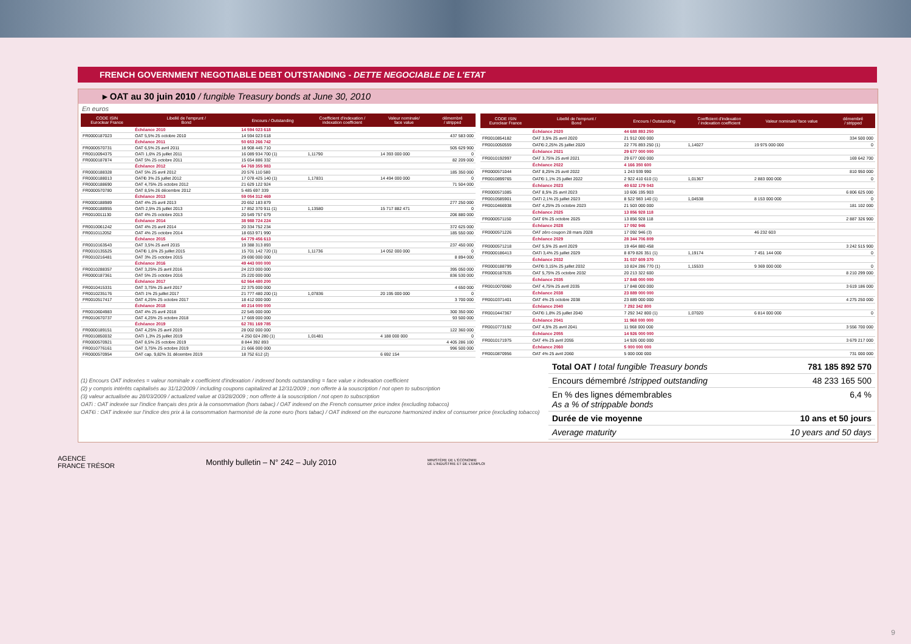FRENCH GOVERNMENT NEGOTIABLE DEBT OUTSTANDING - DETTE NEGOCIABLE DE L'ETAT
▸ OAT au 30 juin 2010 / fungible Treasury bonds at June 30, 2010
En euros
| CODE ISIN Euroclear France | Libellé de l'emprunt / Bond | Encours / Outstanding | Coefficient d'indexation / indexation coefficient | Valeur nominale/ face value | démembré / stripped |
| --- | --- | --- | --- | --- | --- |
| | Échéance 2010 | 14 594 023 618 | | | |
| FR0000187023 | OAT 5,5% 25 octobre 2010 | 14 594 023 618 | | | 437 583 000 |
| | Échéance 2011 | 50 653 266 742 | | | |
| FR0000570731 | OAT 6,5% 25 avril 2011 | 18 908 445 710 | | | 505 629 900 |
| FR0010094375 | OATi 1,6% 25 juillet 2011 | 16 089 934 700 (1) | 1,11790 | 14 393 000 000 | 0 |
| FR0000187874 | OAT 5% 25 octobre 2011 | 15 654 886 332 | | | 82 209 000 |
| | Échéance 2012 | 64 769 355 983 | | | |
| FR0000188328 | OAT 5% 25 avril 2012 | 20 576 110 580 | | | 185 350 000 |
| FR0000188013 | OAT€i 3% 25 juillet 2012 | 17 078 425 140 (1) | 1,17831 | 14 494 000 000 | 0 |
| FR0000188690 | OAT 4,75% 25 octobre 2012 | 21 629 122 924 | | | 71 504 000 |
| FR0000570780 | OAT 8,5% 26 décembre 2012 | 5 485 697 339 | | | |
| | Échéance 2013 | 59 054 312 469 | | | |
| FR0000188989 | OAT 4% 25 avril 2013 | 20 652 183 879 | | | 277 250 000 |
| FR0000188955 | OATi 2,5% 25 juillet 2013 | 17 852 370 911 (1) | 1,13580 | 15 717 882 471 | 0 |
| FR0010011130 | OAT 4% 25 octobre 2013 | 20 549 757 679 | | | 206 880 000 |
| | Échéance 2014 | 38 988 724 224 | | | |
| FR0010061242 | OAT 4% 25 avril 2014 | 20 334 752 234 | | | 372 625 000 |
| FR0010112052 | OAT 4% 25 octobre 2014 | 18 653 971 990 | | | 185 550 000 |
| | Échéance 2015 | 64 779 456 613 | | | |
| FR0010163543 | OAT 3,5% 25 avril 2015 | 19 388 313 893 | | | 237 450 000 |
| FR0010135525 | OAT€i 1,6% 25 juillet 2015 | 15 701 142 720 (1) | 1,11736 | 14 052 000 000 | 0 |
| FR0010216481 | OAT 3% 25 octobre 2015 | 29 690 000 000 | | | 8 894 000 |
| | Échéance 2016 | 49 443 000 000 | | | |
| FR0010288357 | OAT 3,25% 25 avril 2016 | 24 223 000 000 | | | 395 050 000 |
| FR0000187361 | OAT 5% 25 octobre 2016 | 25 220 000 000 | | | 836 530 000 |
| | Échéance 2017 | 62 564 480 200 | | | |
| FR0010415331 | OAT 3,75% 25 avril 2017 | 22 375 000 000 | | | 4 650 000 |
| FR0010235176 | OATi 1% 25 juillet 2017 | 21 777 480 200 (1) | 1,07836 | 20 195 000 000 | 0 |
| FR0010517417 | OAT 4,25% 25 octobre 2017 | 18 412 000 000 | | | 3 700 000 |
| | Échéance 2018 | 40 214 000 000 | | | |
| FR0010604983 | OAT 4% 25 avril 2018 | 22 545 000 000 | | | 300 350 000 |
| FR0010670737 | OAT 4,25% 25 octobre 2018 | 17 669 000 000 | | | 93 500 000 |
| | Échéance 2019 | 62 781 169 785 | | | |
| FR0000189151 | OAT 4,25% 25 avril 2019 | 28 002 000 000 | | | 122 360 000 |
| FR0010850032 | OATi 1,3% 25 juillet 2019 | 4 250 024 280 (1) | 1,01481 | 4 188 000 000 | 0 |
| FR0000570921 | OAT 8,5% 25 octobre 2019 | 8 844 392 893 | | | 4 405 286 100 |
| FR0010776161 | OAT 3,75% 25 octobre 2019 | 21 666 000 000 | | | 996 500 000 |
| FR0000570954 | OAT cap. 9,82% 31 décembre 2019 | 18 752 612 (2) | | 6 692 154 | |
| CODE ISIN Euroclear France | Libellé de l'emprunt / Bond | Encours / Outstanding | Coefficient d'indexation / indexation coefficient | Valeur nominale/ face value | démembré / stripped |
| --- | --- | --- | --- | --- | --- |
| | Échéance 2020 | 44 688 893 250 | | | |
| FR0010854182 | OAT 3,5% 25 avril 2020 | 21 912 000 000 | | | 334 500 000 |
| FR0010050559 | OAT€i 2,25% 25 juillet 2020 | 22 776 893 250 (1) | 1,14027 | 19 975 000 000 | 0 |
| | Échéance 2021 | 29 677 000 000 | | | |
| FR0010192997 | OAT 3,75% 25 avril 2021 | 29 677 000 000 | | | 169 642 700 |
| | Échéance 2022 | 4 166 350 600 | | | |
| FR0000571044 | OAT 8,25% 25 avril 2022 | 1 243 939 990 | | | 810 950 000 |
| FR0010899765 | OAT€i 1,1% 25 juillet 2022 | 2 922 410 610 (1) | 1,01367 | 2 883 000 000 | 0 |
| | Échéance 2023 | 40 632 179 043 | | | |
| FR0000571085 | OAT 8,5% 25 avril 2023 | 10 606 195 903 | | | 6 806 625 000 |
| FR0010585901 | OATi 2,1% 25 juillet 2023 | 8 522 983 140 (1) | 1,04538 | 8 153 000 000 | 0 |
| FR0010466938 | OAT 4,25% 25 octobre 2023 | 21 503 000 000 | | | 181 102 000 |
| | Échéance 2025 | 13 856 928 118 | | | |
| FR0000571150 | OAT 6% 25 octobre 2025 | 13 856 928 118 | | | 2 887 326 900 |
| | Échéance 2028 | 17 092 946 | | | |
| FR0000571226 | OAT zéro coupon 28 mars 2028 | 17 092 946 (3) | | 46 232 603 | |
| | Échéance 2029 | 28 344 706 809 | | | |
| FR0000571218 | OAT 5,5% 25 avril 2029 | 19 464 880 458 | | | 3 242 515 900 |
| FR0000186413 | OATi 3,4% 25 juillet 2029 | 8 879 826 351 (1) | 1,19174 | 7 451 144 000 | 0 |
| | Échéance 2032 | 31 037 609 370 | | | |
| FR0000188799 | OAT€i 3,15% 25 juillet 2032 | 10 824 286 770 (1) | 1,15533 | 9 369 000 000 | 0 |
| FR0000187635 | OAT 5,75% 25 octobre 2032 | 20 213 322 600 | | | 8 210 299 000 |
| | Échéance 2035 | 17 848 000 000 | | | |
| FR0010070060 | OAT 4,75% 25 avril 2035 | 17 848 000 000 | | | 3 619 186 000 |
| | Échéance 2038 | 23 889 000 000 | | | |
| FR0010371401 | OAT 4% 25 octobre 2038 | 23 889 000 000 | | | 4 275 250 000 |
| | Échéance 2040 | 7 292 342 800 | | | |
| FR0010447367 | OAT€i 1,8% 25 juillet 2040 | 7 292 342 800 (1) | 1,07020 | 6 814 000 000 | 0 |
| | Échéance 2041 | 11 968 000 000 | | | |
| FR0010773192 | OAT 4,5% 25 avril 2041 | 11 968 000 000 | | | 3 556 700 000 |
| | Échéance 2055 | 14 926 000 000 | | | |
| FR0010171975 | OAT 4% 25 avril 2055 | 14 926 000 000 | | | 3 679 217 000 |
| | Échéance 2060 | 5 000 000 000 | | | |
| FR0010870956 | OAT 4% 25 avril 2060 | 5 000 000 000 | | | 731 000 000 |
(1) Encours OAT indexées = valeur nominale x coefficient d'indexation / indexed bonds outstanding = face value x indexation coefficient
(2) y compris intérêts capitalisés au 31/12/2009 / including coupons capitalized at 12/31/2009 ; non offerte à la souscription / not open to subscription
(3) valeur actualisée au 28/03/2009 / actualized value at 03/28/2009 ; non offerte à la souscription / not open to subscription
OATi : OAT indexée sur l'indice français des prix à la consommation (hors tabac) / OAT indexed on the French consumer price index (excluding tobacco)
OAT€i : OAT indexée sur l'indice des prix à la consommation harmonisé de la zone euro (hors tabac) / OAT indexed on the eurozone harmonized index of consumer price (excluding tobacco)
Total OAT / total fungible Treasury bonds 781 185 892 570
Encours démembré /stripped outstanding 48 233 165 500
En % des lignes démembrables
As a % of strippable bonds 6,4 %
Durée de vie moyenne 10 ans et 50 jours
Average maturity 10 years and 50 days
AGENCE
FRANCE TRÉSOR Monthly bulletin – N° 242 – July 2010 MINISTÈRE DE L'ÉCONOMIE
DE L'INDUSTRIE ET DE L'EMPLOI
9